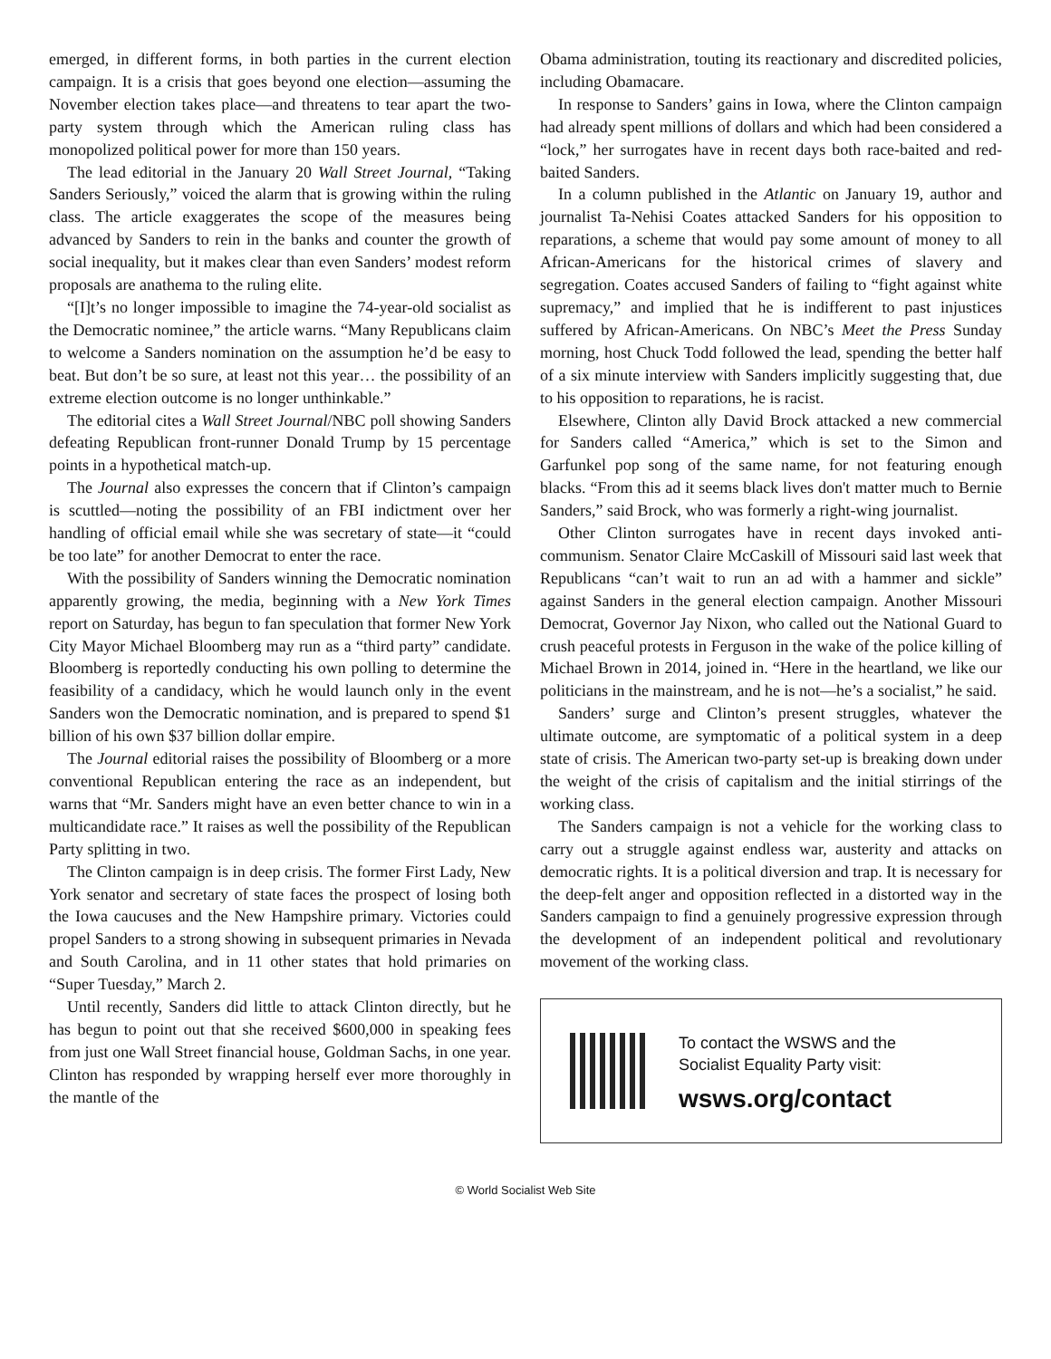emerged, in different forms, in both parties in the current election campaign. It is a crisis that goes beyond one election—assuming the November election takes place—and threatens to tear apart the two-party system through which the American ruling class has monopolized political power for more than 150 years.
The lead editorial in the January 20 Wall Street Journal, “Taking Sanders Seriously,” voiced the alarm that is growing within the ruling class. The article exaggerates the scope of the measures being advanced by Sanders to rein in the banks and counter the growth of social inequality, but it makes clear than even Sanders’ modest reform proposals are anathema to the ruling elite.
“[I]t’s no longer impossible to imagine the 74-year-old socialist as the Democratic nominee,” the article warns. “Many Republicans claim to welcome a Sanders nomination on the assumption he’d be easy to beat. But don’t be so sure, at least not this year… the possibility of an extreme election outcome is no longer unthinkable.”
The editorial cites a Wall Street Journal/NBC poll showing Sanders defeating Republican front-runner Donald Trump by 15 percentage points in a hypothetical match-up.
The Journal also expresses the concern that if Clinton’s campaign is scuttled—noting the possibility of an FBI indictment over her handling of official email while she was secretary of state—it “could be too late” for another Democrat to enter the race.
With the possibility of Sanders winning the Democratic nomination apparently growing, the media, beginning with a New York Times report on Saturday, has begun to fan speculation that former New York City Mayor Michael Bloomberg may run as a “third party” candidate. Bloomberg is reportedly conducting his own polling to determine the feasibility of a candidacy, which he would launch only in the event Sanders won the Democratic nomination, and is prepared to spend $1 billion of his own $37 billion dollar empire.
The Journal editorial raises the possibility of Bloomberg or a more conventional Republican entering the race as an independent, but warns that “Mr. Sanders might have an even better chance to win in a multicandidate race.” It raises as well the possibility of the Republican Party splitting in two.
The Clinton campaign is in deep crisis. The former First Lady, New York senator and secretary of state faces the prospect of losing both the Iowa caucuses and the New Hampshire primary. Victories could propel Sanders to a strong showing in subsequent primaries in Nevada and South Carolina, and in 11 other states that hold primaries on “Super Tuesday,” March 2.
Until recently, Sanders did little to attack Clinton directly, but he has begun to point out that she received $600,000 in speaking fees from just one Wall Street financial house, Goldman Sachs, in one year. Clinton has responded by wrapping herself ever more thoroughly in the mantle of the
Obama administration, touting its reactionary and discredited policies, including Obamacare.
In response to Sanders’ gains in Iowa, where the Clinton campaign had already spent millions of dollars and which had been considered a “lock,” her surrogates have in recent days both race-baited and red-baited Sanders.
In a column published in the Atlantic on January 19, author and journalist Ta-Nehisi Coates attacked Sanders for his opposition to reparations, a scheme that would pay some amount of money to all African-Americans for the historical crimes of slavery and segregation. Coates accused Sanders of failing to “fight against white supremacy,” and implied that he is indifferent to past injustices suffered by African-Americans. On NBC’s Meet the Press Sunday morning, host Chuck Todd followed the lead, spending the better half of a six minute interview with Sanders implicitly suggesting that, due to his opposition to reparations, he is racist.
Elsewhere, Clinton ally David Brock attacked a new commercial for Sanders called “America,” which is set to the Simon and Garfunkel pop song of the same name, for not featuring enough blacks. “From this ad it seems black lives don't matter much to Bernie Sanders,” said Brock, who was formerly a right-wing journalist.
Other Clinton surrogates have in recent days invoked anti-communism. Senator Claire McCaskill of Missouri said last week that Republicans “can’t wait to run an ad with a hammer and sickle” against Sanders in the general election campaign. Another Missouri Democrat, Governor Jay Nixon, who called out the National Guard to crush peaceful protests in Ferguson in the wake of the police killing of Michael Brown in 2014, joined in. “Here in the heartland, we like our politicians in the mainstream, and he is not—he’s a socialist,” he said.
Sanders’ surge and Clinton’s present struggles, whatever the ultimate outcome, are symptomatic of a political system in a deep state of crisis. The American two-party set-up is breaking down under the weight of the crisis of capitalism and the initial stirrings of the working class.
The Sanders campaign is not a vehicle for the working class to carry out a struggle against endless war, austerity and attacks on democratic rights. It is a political diversion and trap. It is necessary for the deep-felt anger and opposition reflected in a distorted way in the Sanders campaign to find a genuinely progressive expression through the development of an independent political and revolutionary movement of the working class.
To contact the WSWS and the
Socialist Equality Party visit:
wsws.org/contact
© World Socialist Web Site